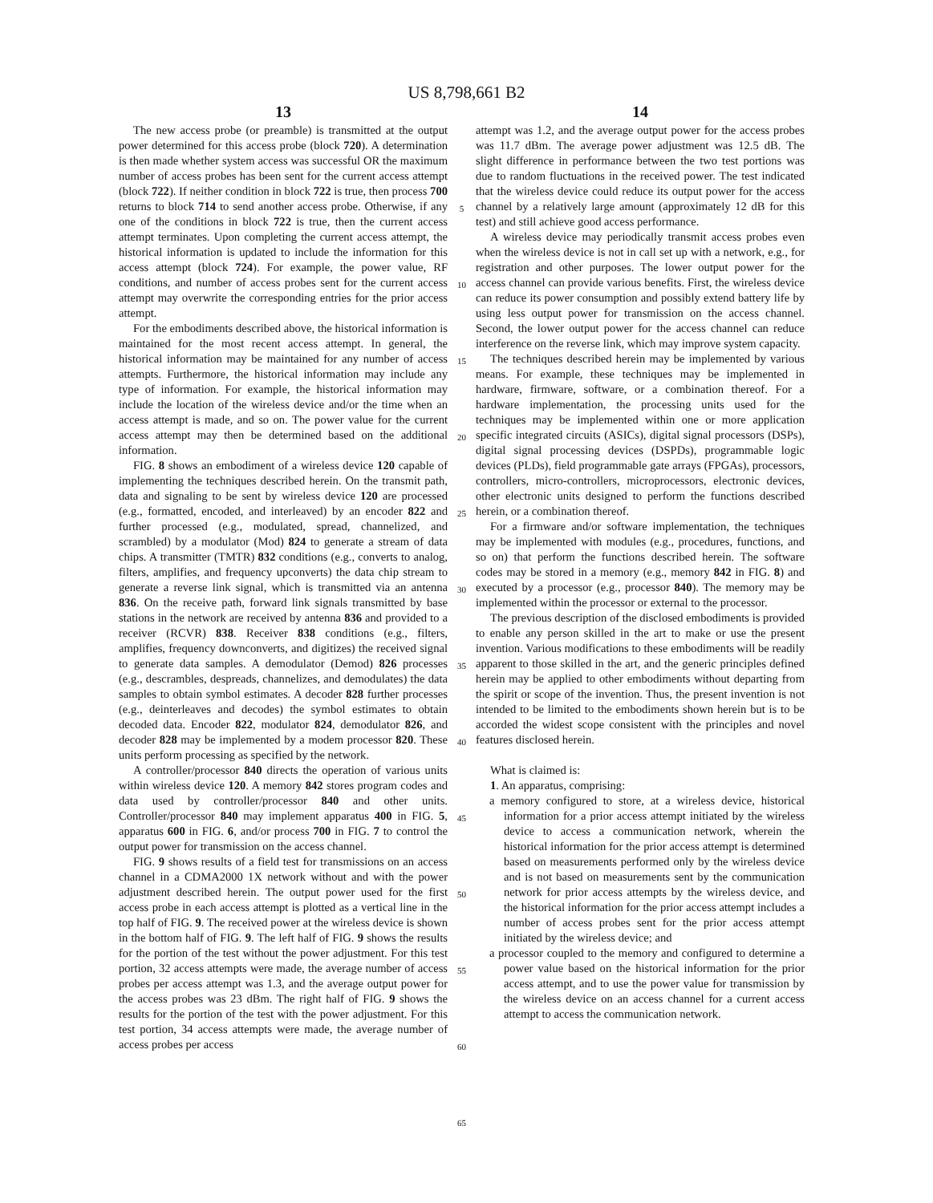US 8,798,661 B2
13
The new access probe (or preamble) is transmitted at the output power determined for this access probe (block 720). A determination is then made whether system access was successful OR the maximum number of access probes has been sent for the current access attempt (block 722). If neither condition in block 722 is true, then process 700 returns to block 714 to send another access probe. Otherwise, if any one of the conditions in block 722 is true, then the current access attempt terminates. Upon completing the current access attempt, the historical information is updated to include the information for this access attempt (block 724). For example, the power value, RF conditions, and number of access probes sent for the current access attempt may overwrite the corresponding entries for the prior access attempt.
For the embodiments described above, the historical information is maintained for the most recent access attempt. In general, the historical information may be maintained for any number of access attempts. Furthermore, the historical information may include any type of information. For example, the historical information may include the location of the wireless device and/or the time when an access attempt is made, and so on. The power value for the current access attempt may then be determined based on the additional information.
FIG. 8 shows an embodiment of a wireless device 120 capable of implementing the techniques described herein. On the transmit path, data and signaling to be sent by wireless device 120 are processed (e.g., formatted, encoded, and interleaved) by an encoder 822 and further processed (e.g., modulated, spread, channelized, and scrambled) by a modulator (Mod) 824 to generate a stream of data chips. A transmitter (TMTR) 832 conditions (e.g., converts to analog, filters, amplifies, and frequency upconverts) the data chip stream to generate a reverse link signal, which is transmitted via an antenna 836. On the receive path, forward link signals transmitted by base stations in the network are received by antenna 836 and provided to a receiver (RCVR) 838. Receiver 838 conditions (e.g., filters, amplifies, frequency downconverts, and digitizes) the received signal to generate data samples. A demodulator (Demod) 826 processes (e.g., descrambles, despreads, channelizes, and demodulates) the data samples to obtain symbol estimates. A decoder 828 further processes (e.g., deinterleaves and decodes) the symbol estimates to obtain decoded data. Encoder 822, modulator 824, demodulator 826, and decoder 828 may be implemented by a modem processor 820. These units perform processing as specified by the network.
A controller/processor 840 directs the operation of various units within wireless device 120. A memory 842 stores program codes and data used by controller/processor 840 and other units. Controller/processor 840 may implement apparatus 400 in FIG. 5, apparatus 600 in FIG. 6, and/or process 700 in FIG. 7 to control the output power for transmission on the access channel.
FIG. 9 shows results of a field test for transmissions on an access channel in a CDMA2000 1X network without and with the power adjustment described herein. The output power used for the first access probe in each access attempt is plotted as a vertical line in the top half of FIG. 9. The received power at the wireless device is shown in the bottom half of FIG. 9. The left half of FIG. 9 shows the results for the portion of the test without the power adjustment. For this test portion, 32 access attempts were made, the average number of access probes per access attempt was 1.3, and the average output power for the access probes was 23 dBm. The right half of FIG. 9 shows the results for the portion of the test with the power adjustment. For this test portion, 34 access attempts were made, the average number of access probes per access
5
10
15
20
25
30
35
40
45
50
55
60
65
14
attempt was 1.2, and the average output power for the access probes was 11.7 dBm. The average power adjustment was 12.5 dB. The slight difference in performance between the two test portions was due to random fluctuations in the received power. The test indicated that the wireless device could reduce its output power for the access channel by a relatively large amount (approximately 12 dB for this test) and still achieve good access performance.
A wireless device may periodically transmit access probes even when the wireless device is not in call set up with a network, e.g., for registration and other purposes. The lower output power for the access channel can provide various benefits. First, the wireless device can reduce its power consumption and possibly extend battery life by using less output power for transmission on the access channel. Second, the lower output power for the access channel can reduce interference on the reverse link, which may improve system capacity.
The techniques described herein may be implemented by various means. For example, these techniques may be implemented in hardware, firmware, software, or a combination thereof. For a hardware implementation, the processing units used for the techniques may be implemented within one or more application specific integrated circuits (ASICs), digital signal processors (DSPs), digital signal processing devices (DSPDs), programmable logic devices (PLDs), field programmable gate arrays (FPGAs), processors, controllers, micro-controllers, microprocessors, electronic devices, other electronic units designed to perform the functions described herein, or a combination thereof.
For a firmware and/or software implementation, the techniques may be implemented with modules (e.g., procedures, functions, and so on) that perform the functions described herein. The software codes may be stored in a memory (e.g., memory 842 in FIG. 8) and executed by a processor (e.g., processor 840). The memory may be implemented within the processor or external to the processor.
The previous description of the disclosed embodiments is provided to enable any person skilled in the art to make or use the present invention. Various modifications to these embodiments will be readily apparent to those skilled in the art, and the generic principles defined herein may be applied to other embodiments without departing from the spirit or scope of the invention. Thus, the present invention is not intended to be limited to the embodiments shown herein but is to be accorded the widest scope consistent with the principles and novel features disclosed herein.
What is claimed is:
1. An apparatus, comprising:
a memory configured to store, at a wireless device, historical information for a prior access attempt initiated by the wireless device to access a communication network, wherein the historical information for the prior access attempt is determined based on measurements performed only by the wireless device and is not based on measurements sent by the communication network for prior access attempts by the wireless device, and the historical information for the prior access attempt includes a number of access probes sent for the prior access attempt initiated by the wireless device; and
a processor coupled to the memory and configured to determine a power value based on the historical information for the prior access attempt, and to use the power value for transmission by the wireless device on an access channel for a current access attempt to access the communication network.